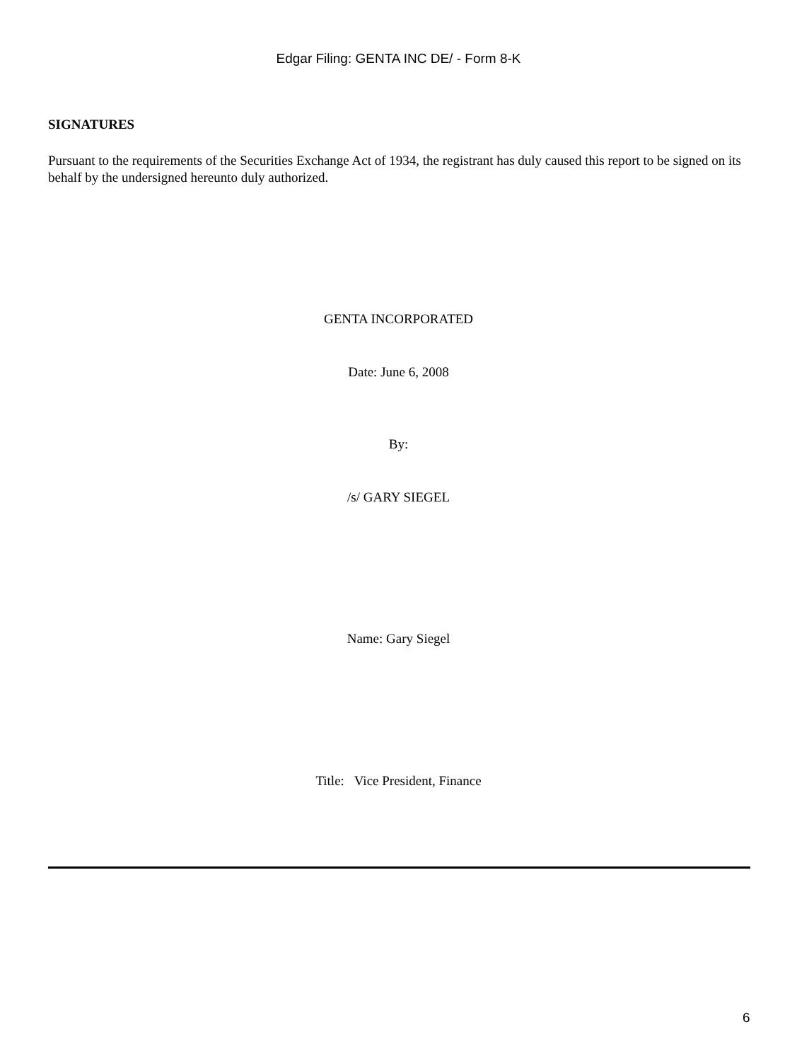Edgar Filing: GENTA INC DE/ - Form 8-K
SIGNATURES
Pursuant to the requirements of the Securities Exchange Act of 1934, the registrant has duly caused this report to be signed on its behalf by the undersigned hereunto duly authorized.
GENTA INCORPORATED
Date: June 6, 2008
By:
/s/ GARY SIEGEL
Name: Gary Siegel
Title: Vice President, Finance
6